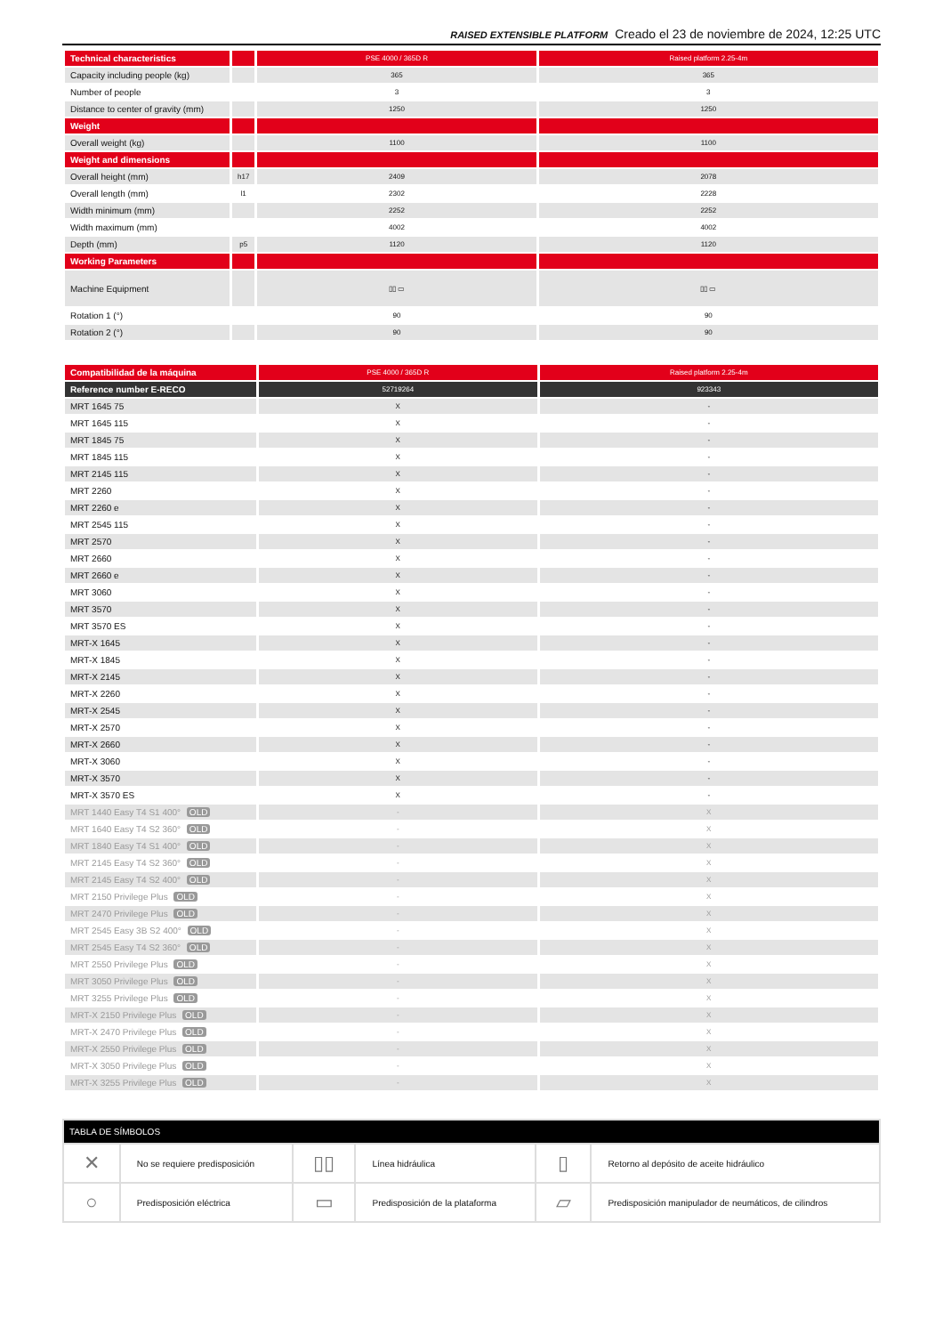RAISED EXTENSIBLE PLATFORM Creado el 23 de noviembre de 2024, 12:25 UTC
| Technical characteristics | | PSE 4000 / 365D R | Raised platform 2.25-4m |
| Capacity including people (kg) | | 365 | 365 |
| Number of people | | 3 | 3 |
| Distance to center of gravity (mm) | | 1250 | 1250 |
| Weight | | | |
| Overall weight (kg) | | 1100 | 1100 |
| Weight and dimensions | | | |
| Overall height (mm) | h17 | 2409 | 2078 |
| Overall length (mm) | l1 | 2302 | 2228 |
| Width minimum (mm) | | 2252 | 2252 |
| Width maximum (mm) | | 4002 | 4002 |
| Depth (mm) | p5 | 1120 | 1120 |
| Working Parameters | | | |
| Machine Equipment | | ▯▯ ▭ | ▯▯ ▭ |
| Rotation 1 (°) | | 90 | 90 |
| Rotation 2 (°) | | 90 | 90 |
| Compatibilidad de la máquina | PSE 4000 / 365D R | Raised platform 2.25-4m |
| Reference number E-RECO | 52719264 | 923343 |
| MRT 1645 75 | X | - |
| MRT 1645 115 | X | - |
| MRT 1845 75 | X | - |
| MRT 1845 115 | X | - |
| MRT 2145 115 | X | - |
| MRT 2260 | X | - |
| MRT 2260 e | X | - |
| MRT 2545 115 | X | - |
| MRT 2570 | X | - |
| MRT 2660 | X | - |
| MRT 2660 e | X | - |
| MRT 3060 | X | - |
| MRT 3570 | X | - |
| MRT 3570 ES | X | - |
| MRT-X 1645 | X | - |
| MRT-X 1845 | X | - |
| MRT-X 2145 | X | - |
| MRT-X 2260 | X | - |
| MRT-X 2545 | X | - |
| MRT-X 2570 | X | - |
| MRT-X 2660 | X | - |
| MRT-X 3060 | X | - |
| MRT-X 3570 | X | - |
| MRT-X 3570 ES | X | - |
| MRT 1440 Easy T4 S1 400° OLD | - | X |
| MRT 1640 Easy T4 S2 360° OLD | - | X |
| MRT 1840 Easy T4 S1 400° OLD | - | X |
| MRT 2145 Easy T4 S2 360° OLD | - | X |
| MRT 2145 Easy T4 S2 400° OLD | - | X |
| MRT 2150 Privilege Plus OLD | - | X |
| MRT 2470 Privilege Plus OLD | - | X |
| MRT 2545 Easy 3B S2 400° OLD | - | X |
| MRT 2545 Easy T4 S2 360° OLD | - | X |
| MRT 2550 Privilege Plus OLD | - | X |
| MRT 3050 Privilege Plus OLD | - | X |
| MRT 3255 Privilege Plus OLD | - | X |
| MRT-X 2150 Privilege Plus OLD | - | X |
| MRT-X 2470 Privilege Plus OLD | - | X |
| MRT-X 2550 Privilege Plus OLD | - | X |
| MRT-X 3050 Privilege Plus OLD | - | X |
| MRT-X 3255 Privilege Plus OLD | - | X |
| TABLA DE SÍMBOLOS | | | | | |
| --- | --- | --- | --- | --- | --- |
| ✕ | No se requiere predisposición | ▯▯ | Línea hidráulica | ▯ | Retorno al depósito de aceite hidráulico |
| ○ | Predisposición eléctrica | ▭ | Predisposición de la plataforma | ▱ | Predisposición manipulador de neumáticos, de cilindros |